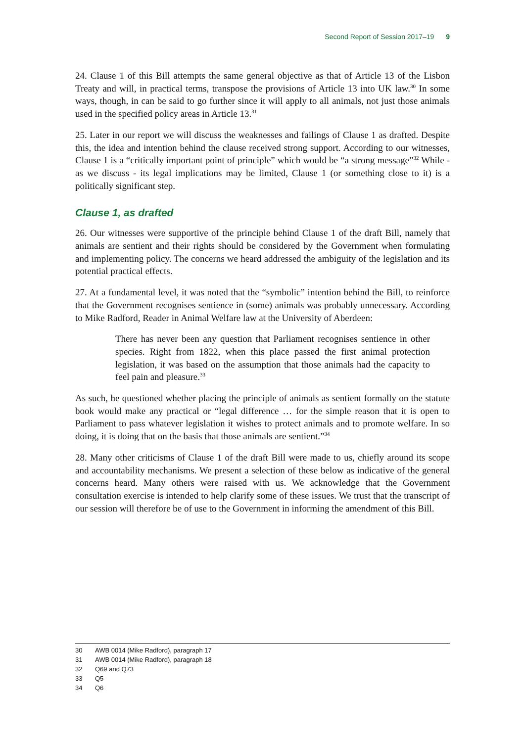Second Report of Session 2017–19 9
24. Clause 1 of this Bill attempts the same general objective as that of Article 13 of the Lisbon Treaty and will, in practical terms, transpose the provisions of Article 13 into UK law.<sup>30</sup> In some ways, though, in can be said to go further since it will apply to all animals, not just those animals used in the specified policy areas in Article 13.<sup>31</sup>
25. Later in our report we will discuss the weaknesses and failings of Clause 1 as drafted. Despite this, the idea and intention behind the clause received strong support. According to our witnesses, Clause 1 is a “critically important point of principle” which would be “a strong message”<sup>32</sup> While - as we discuss - its legal implications may be limited, Clause 1 (or something close to it) is a politically significant step.
Clause 1, as drafted
26. Our witnesses were supportive of the principle behind Clause 1 of the draft Bill, namely that animals are sentient and their rights should be considered by the Government when formulating and implementing policy. The concerns we heard addressed the ambiguity of the legislation and its potential practical effects.
27. At a fundamental level, it was noted that the “symbolic” intention behind the Bill, to reinforce that the Government recognises sentience in (some) animals was probably unnecessary. According to Mike Radford, Reader in Animal Welfare law at the University of Aberdeen:
There has never been any question that Parliament recognises sentience in other species. Right from 1822, when this place passed the first animal protection legislation, it was based on the assumption that those animals had the capacity to feel pain and pleasure.<sup>33</sup>
As such, he questioned whether placing the principle of animals as sentient formally on the statute book would make any practical or “legal difference … for the simple reason that it is open to Parliament to pass whatever legislation it wishes to protect animals and to promote welfare. In so doing, it is doing that on the basis that those animals are sentient.”<sup>34</sup>
28. Many other criticisms of Clause 1 of the draft Bill were made to us, chiefly around its scope and accountability mechanisms. We present a selection of these below as indicative of the general concerns heard. Many others were raised with us. We acknowledge that the Government consultation exercise is intended to help clarify some of these issues. We trust that the transcript of our session will therefore be of use to the Government in informing the amendment of this Bill.
30 AWB 0014 (Mike Radford), paragraph 17
31 AWB 0014 (Mike Radford), paragraph 18
32 Q69 and Q73
33 Q5
34 Q6